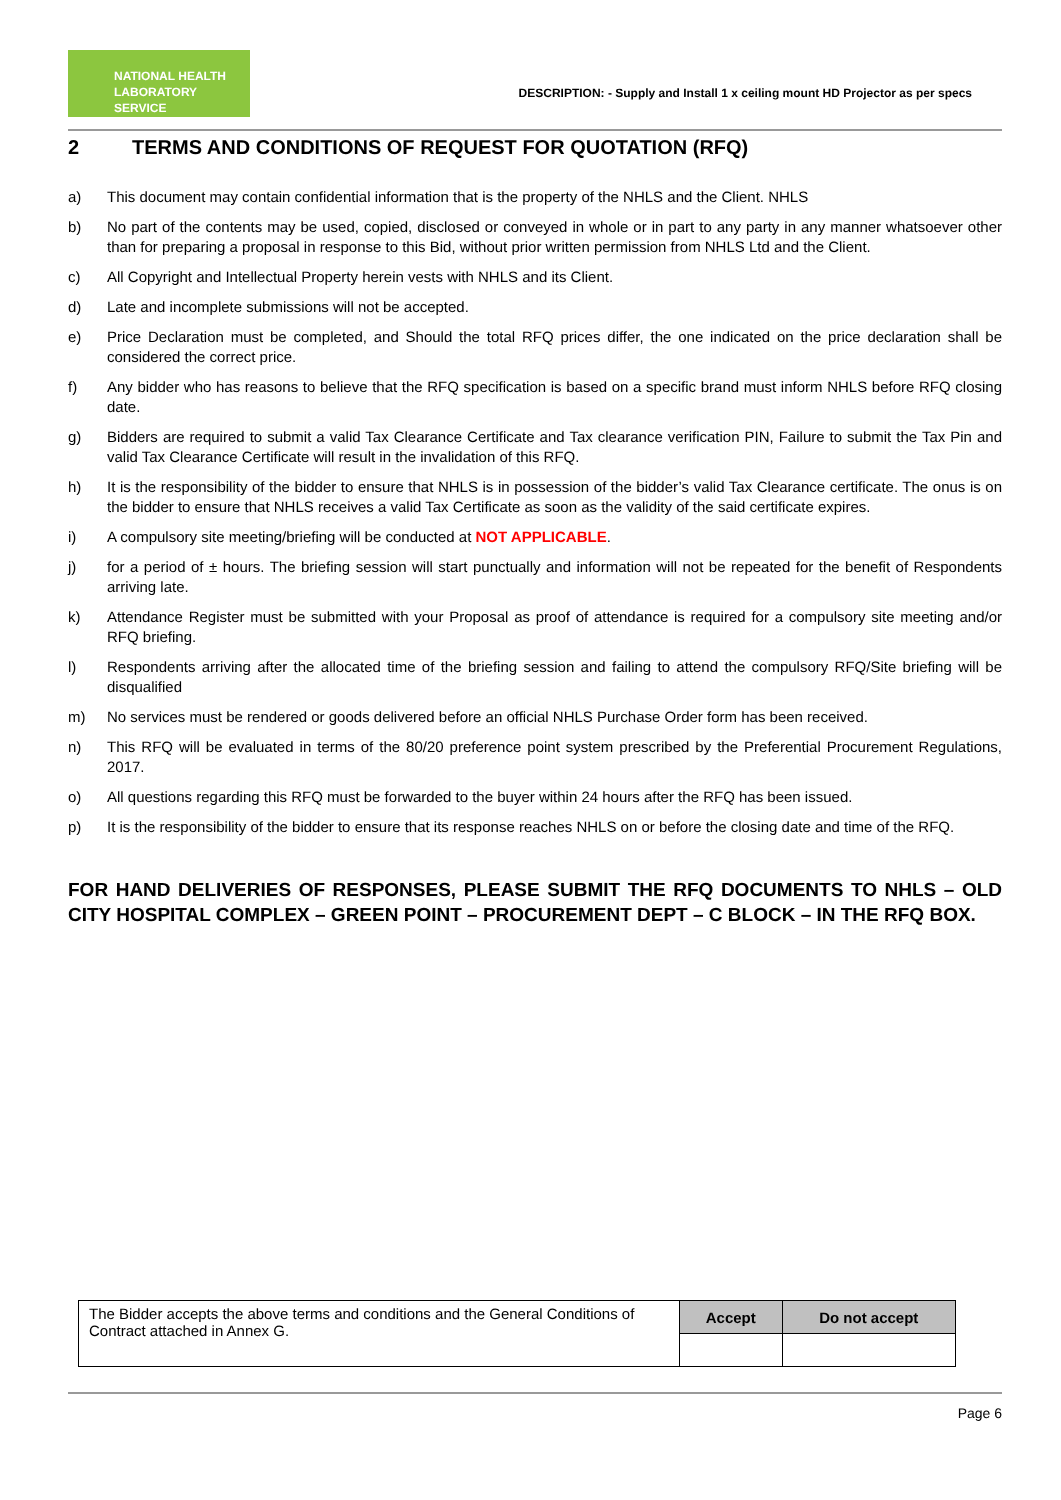NATIONAL HEALTH
LABORATORY SERVICE
DESCRIPTION: - Supply and Install 1 x ceiling mount HD Projector as per specs
2 TERMS AND CONDITIONS OF REQUEST FOR QUOTATION (RFQ)
a) This document may contain confidential information that is the property of the NHLS and the Client. NHLS
b) No part of the contents may be used, copied, disclosed or conveyed in whole or in part to any party in any manner whatsoever other than for preparing a proposal in response to this Bid, without prior written permission from NHLS Ltd and the Client.
c) All Copyright and Intellectual Property herein vests with NHLS and its Client.
d) Late and incomplete submissions will not be accepted.
e) Price Declaration must be completed, and Should the total RFQ prices differ, the one indicated on the price declaration shall be considered the correct price.
f) Any bidder who has reasons to believe that the RFQ specification is based on a specific brand must inform NHLS before RFQ closing date.
g) Bidders are required to submit a valid Tax Clearance Certificate and Tax clearance verification PIN, Failure to submit the Tax Pin and valid Tax Clearance Certificate will result in the invalidation of this RFQ.
h) It is the responsibility of the bidder to ensure that NHLS is in possession of the bidder’s valid Tax Clearance certificate. The onus is on the bidder to ensure that NHLS receives a valid Tax Certificate as soon as the validity of the said certificate expires.
i) A compulsory site meeting/briefing will be conducted at NOT APPLICABLE.
j) for a period of ± hours. The briefing session will start punctually and information will not be repeated for the benefit of Respondents arriving late.
k) Attendance Register must be submitted with your Proposal as proof of attendance is required for a compulsory site meeting and/or RFQ briefing.
l) Respondents arriving after the allocated time of the briefing session and failing to attend the compulsory RFQ/Site briefing will be disqualified
m) No services must be rendered or goods delivered before an official NHLS Purchase Order form has been received.
n) This RFQ will be evaluated in terms of the 80/20 preference point system prescribed by the Preferential Procurement Regulations, 2017.
o) All questions regarding this RFQ must be forwarded to the buyer within 24 hours after the RFQ has been issued.
p) It is the responsibility of the bidder to ensure that its response reaches NHLS on or before the closing date and time of the RFQ.
FOR HAND DELIVERIES OF RESPONSES, PLEASE SUBMIT THE RFQ DOCUMENTS TO NHLS – OLD CITY HOSPITAL COMPLEX – GREEN POINT – PROCUREMENT DEPT – C BLOCK – IN THE RFQ BOX.
| The Bidder accepts the above terms and conditions and the General Conditions of Contract attached in Annex G. | Accept | Do not accept |
Page 6